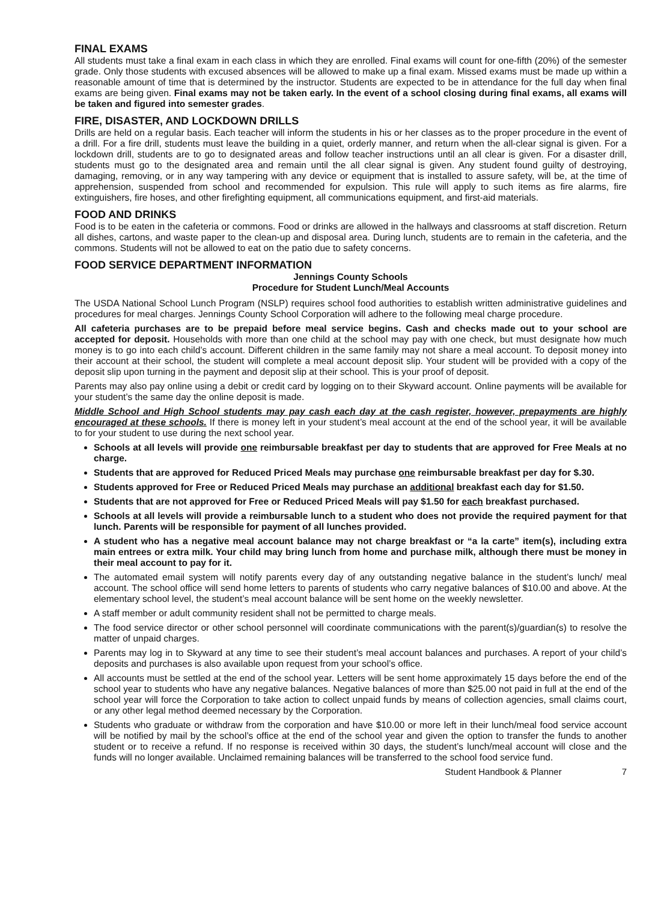FINAL EXAMS
All students must take a final exam in each class in which they are enrolled. Final exams will count for one-fifth (20%) of the semester grade. Only those students with excused absences will be allowed to make up a final exam. Missed exams must be made up within a reasonable amount of time that is determined by the instructor. Students are expected to be in attendance for the full day when final exams are being given. Final exams may not be taken early. In the event of a school closing during final exams, all exams will be taken and figured into semester grades.
FIRE, DISASTER, AND LOCKDOWN DRILLS
Drills are held on a regular basis. Each teacher will inform the students in his or her classes as to the proper procedure in the event of a drill. For a fire drill, students must leave the building in a quiet, orderly manner, and return when the all-clear signal is given. For a lockdown drill, students are to go to designated areas and follow teacher instructions until an all clear is given. For a disaster drill, students must go to the designated area and remain until the all clear signal is given. Any student found guilty of destroying, damaging, removing, or in any way tampering with any device or equipment that is installed to assure safety, will be, at the time of apprehension, suspended from school and recommended for expulsion. This rule will apply to such items as fire alarms, fire extinguishers, fire hoses, and other firefighting equipment, all communications equipment, and first-aid materials.
FOOD AND DRINKS
Food is to be eaten in the cafeteria or commons. Food or drinks are allowed in the hallways and classrooms at staff discretion. Return all dishes, cartons, and waste paper to the clean-up and disposal area. During lunch, students are to remain in the cafeteria, and the commons. Students will not be allowed to eat on the patio due to safety concerns.
FOOD SERVICE DEPARTMENT INFORMATION
Jennings County Schools
Procedure for Student Lunch/Meal Accounts
The USDA National School Lunch Program (NSLP) requires school food authorities to establish written administrative guidelines and procedures for meal charges. Jennings County School Corporation will adhere to the following meal charge procedure.
All cafeteria purchases are to be prepaid before meal service begins. Cash and checks made out to your school are accepted for deposit. Households with more than one child at the school may pay with one check, but must designate how much money is to go into each child’s account. Different children in the same family may not share a meal account. To deposit money into their account at their school, the student will complete a meal account deposit slip. Your student will be provided with a copy of the deposit slip upon turning in the payment and deposit slip at their school. This is your proof of deposit.
Parents may also pay online using a debit or credit card by logging on to their Skyward account. Online payments will be available for your student’s the same day the online deposit is made.
Middle School and High School students may pay cash each day at the cash register, however, prepayments are highly encouraged at these schools. If there is money left in your student’s meal account at the end of the school year, it will be available to for your student to use during the next school year.
Schools at all levels will provide one reimbursable breakfast per day to students that are approved for Free Meals at no charge.
Students that are approved for Reduced Priced Meals may purchase one reimbursable breakfast per day for $.30.
Students approved for Free or Reduced Priced Meals may purchase an additional breakfast each day for $1.50.
Students that are not approved for Free or Reduced Priced Meals will pay $1.50 for each breakfast purchased.
Schools at all levels will provide a reimbursable lunch to a student who does not provide the required payment for that lunch. Parents will be responsible for payment of all lunches provided.
A student who has a negative meal account balance may not charge breakfast or “a la carte” item(s), including extra main entrees or extra milk. Your child may bring lunch from home and purchase milk, although there must be money in their meal account to pay for it.
The automated email system will notify parents every day of any outstanding negative balance in the student’s lunch/ meal account. The school office will send home letters to parents of students who carry negative balances of $10.00 and above. At the elementary school level, the student’s meal account balance will be sent home on the weekly newsletter.
A staff member or adult community resident shall not be permitted to charge meals.
The food service director or other school personnel will coordinate communications with the parent(s)/guardian(s) to resolve the matter of unpaid charges.
Parents may log in to Skyward at any time to see their student’s meal account balances and purchases. A report of your child’s deposits and purchases is also available upon request from your school’s office.
All accounts must be settled at the end of the school year. Letters will be sent home approximately 15 days before the end of the school year to students who have any negative balances. Negative balances of more than $25.00 not paid in full at the end of the school year will force the Corporation to take action to collect unpaid funds by means of collection agencies, small claims court, or any other legal method deemed necessary by the Corporation.
Students who graduate or withdraw from the corporation and have $10.00 or more left in their lunch/meal food service account will be notified by mail by the school’s office at the end of the school year and given the option to transfer the funds to another student or to receive a refund. If no response is received within 30 days, the student’s lunch/meal account will close and the funds will no longer available. Unclaimed remaining balances will be transferred to the school food service fund.
Student Handbook & Planner 7